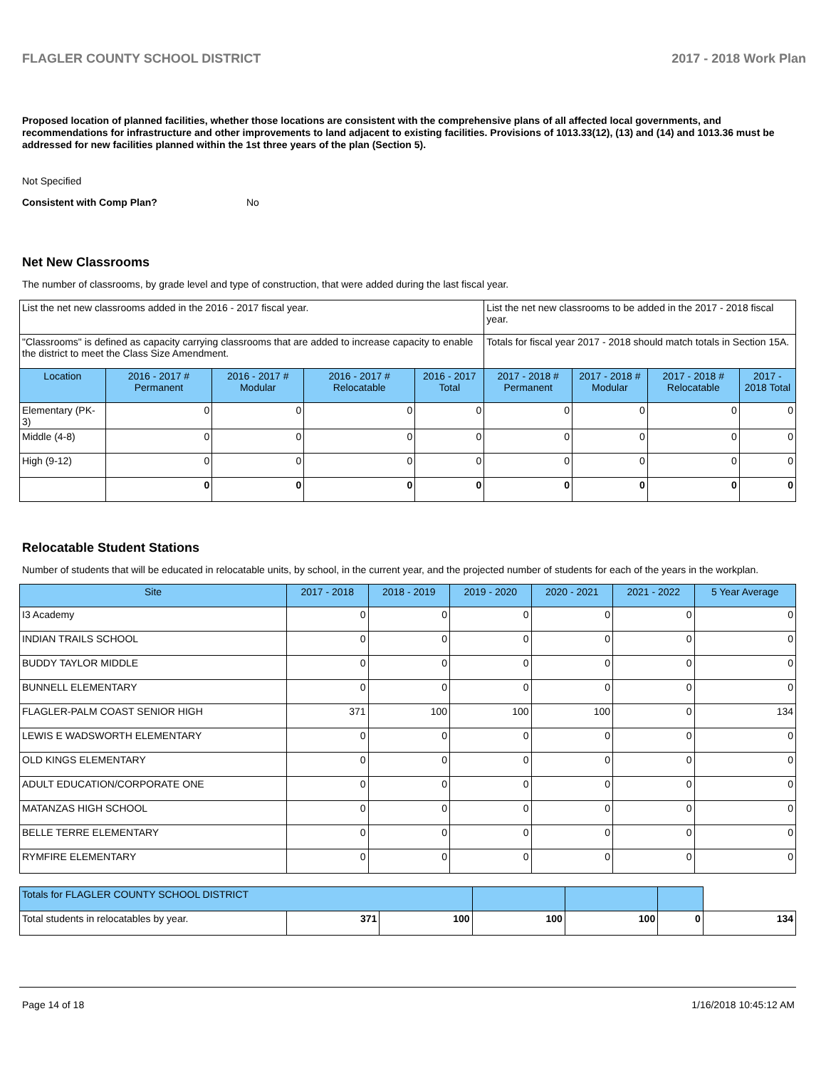FLAGLER COUNTY SCHOOL DISTRICT 2017 - 2018 Work Plan
Proposed location of planned facilities, whether those locations are consistent with the comprehensive plans of all affected local governments, and recommendations for infrastructure and other improvements to land adjacent to existing facilities. Provisions of 1013.33(12), (13) and (14) and 1013.36 must be addressed for new facilities planned within the 1st three years of the plan (Section 5).
Not Specified
Consistent with Comp Plan? No
Net New Classrooms
The number of classrooms, by grade level and type of construction, that were added during the last fiscal year.
| List the net new classrooms added in the 2016 - 2017 fiscal year. | | | | | List the net new classrooms to be added in the 2017 - 2018 fiscal year. | | | |
| "Classrooms" is defined as capacity carrying classrooms that are added to increase capacity to enable the district to meet the Class Size Amendment. | | | | | Totals for fiscal year 2017 - 2018 should match totals in Section 15A. | | | |
| Location | 2016 - 2017 # Permanent | 2016 - 2017 # Modular | 2016 - 2017 # Relocatable | 2016 - 2017 Total | 2017 - 2018 # Permanent | 2017 - 2018 # Modular | 2017 - 2018 # Relocatable | 2017 - 2018 Total |
| Elementary (PK-3) | 0 | 0 | 0 | 0 | 0 | 0 | 0 | 0 |
| Middle (4-8) | 0 | 0 | 0 | 0 | 0 | 0 | 0 | 0 |
| High (9-12) | 0 | 0 | 0 | 0 | 0 | 0 | 0 | 0 |
| | 0 | 0 | 0 | 0 | 0 | 0 | 0 | 0 |
Relocatable Student Stations
Number of students that will be educated in relocatable units, by school, in the current year, and the projected number of students for each of the years in the workplan.
| Site | 2017 - 2018 | 2018 - 2019 | 2019 - 2020 | 2020 - 2021 | 2021 - 2022 | 5 Year Average |
| --- | --- | --- | --- | --- | --- | --- |
| I3 Academy | 0 | 0 | 0 | 0 | 0 | 0 |
| INDIAN TRAILS SCHOOL | 0 | 0 | 0 | 0 | 0 | 0 |
| BUDDY TAYLOR MIDDLE | 0 | 0 | 0 | 0 | 0 | 0 |
| BUNNELL ELEMENTARY | 0 | 0 | 0 | 0 | 0 | 0 |
| FLAGLER-PALM COAST SENIOR HIGH | 371 | 100 | 100 | 100 | 0 | 134 |
| LEWIS E WADSWORTH ELEMENTARY | 0 | 0 | 0 | 0 | 0 | 0 |
| OLD KINGS ELEMENTARY | 0 | 0 | 0 | 0 | 0 | 0 |
| ADULT EDUCATION/CORPORATE ONE | 0 | 0 | 0 | 0 | 0 | 0 |
| MATANZAS HIGH SCHOOL | 0 | 0 | 0 | 0 | 0 | 0 |
| BELLE TERRE ELEMENTARY | 0 | 0 | 0 | 0 | 0 | 0 |
| RYMFIRE ELEMENTARY | 0 | 0 | 0 | 0 | 0 | 0 |
| Totals for FLAGLER COUNTY SCHOOL DISTRICT | | | | | | |
| Total students in relocatables by year. | 371 | 100 | 100 | 100 | 0 | 134 |
Page 14 of 18 1/16/2018 10:45:12 AM